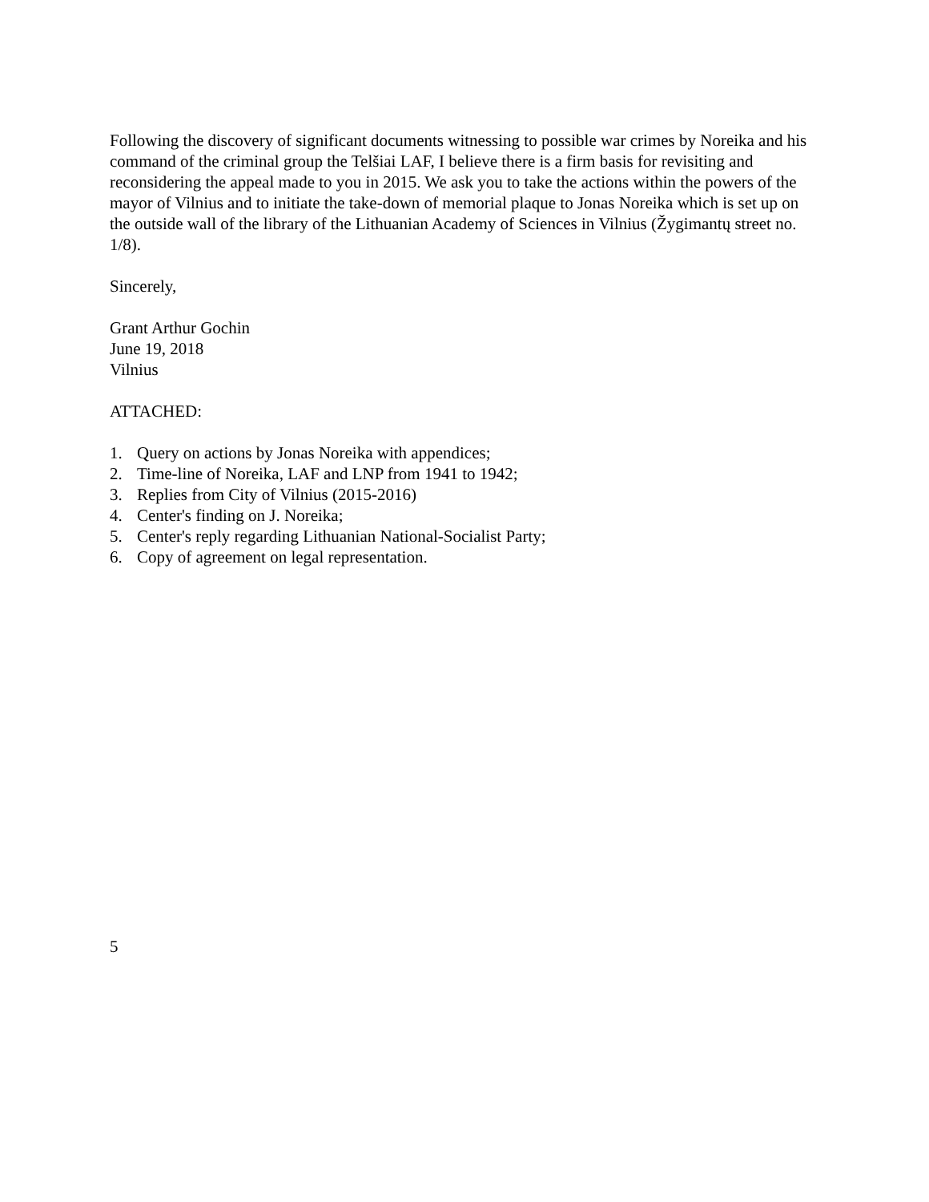Following the discovery of significant documents witnessing to possible war crimes by Noreika and his command of the criminal group the Telšiai LAF, I believe there is a firm basis for revisiting and reconsidering the appeal made to you in 2015. We ask you to take the actions within the powers of the mayor of Vilnius and to initiate the take-down of memorial plaque to Jonas Noreika which is set up on the outside wall of the library of the Lithuanian Academy of Sciences in Vilnius (Žygimantų street no. 1/8).
Sincerely,
Grant Arthur Gochin
June 19, 2018
Vilnius
ATTACHED:
1. Query on actions by Jonas Noreika with appendices;
2. Time-line of Noreika, LAF and LNP from 1941 to 1942;
3. Replies from City of Vilnius (2015-2016)
4. Center's finding on J. Noreika;
5. Center's reply regarding Lithuanian National-Socialist Party;
6. Copy of agreement on legal representation.
5